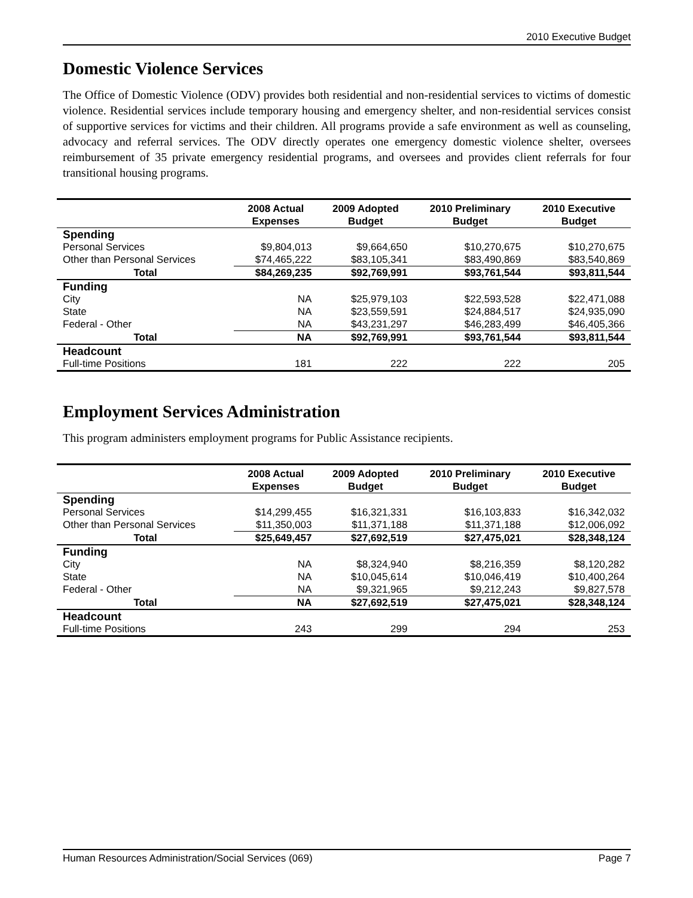2010 Executive Budget
Domestic Violence Services
The Office of Domestic Violence (ODV) provides both residential and non-residential services to victims of domestic violence. Residential services include temporary housing and emergency shelter, and non-residential services consist of supportive services for victims and their children. All programs provide a safe environment as well as counseling, advocacy and referral services. The ODV directly operates one emergency domestic violence shelter, oversees reimbursement of 35 private emergency residential programs, and oversees and provides client referrals for four transitional housing programs.
| | 2008 Actual Expenses | 2009 Adopted Budget | 2010 Preliminary Budget | 2010 Executive Budget |
| --- | --- | --- | --- | --- |
| Spending | | | | |
| Personal Services | $9,804,013 | $9,664,650 | $10,270,675 | $10,270,675 |
| Other than Personal Services | $74,465,222 | $83,105,341 | $83,490,869 | $83,540,869 |
| Total | $84,269,235 | $92,769,991 | $93,761,544 | $93,811,544 |
| Funding | | | | |
| City | NA | $25,979,103 | $22,593,528 | $22,471,088 |
| State | NA | $23,559,591 | $24,884,517 | $24,935,090 |
| Federal - Other | NA | $43,231,297 | $46,283,499 | $46,405,366 |
| Total | NA | $92,769,991 | $93,761,544 | $93,811,544 |
| Headcount | | | | |
| Full-time Positions | 181 | 222 | 222 | 205 |
Employment Services Administration
This program administers employment programs for Public Assistance recipients.
| | 2008 Actual Expenses | 2009 Adopted Budget | 2010 Preliminary Budget | 2010 Executive Budget |
| --- | --- | --- | --- | --- |
| Spending | | | | |
| Personal Services | $14,299,455 | $16,321,331 | $16,103,833 | $16,342,032 |
| Other than Personal Services | $11,350,003 | $11,371,188 | $11,371,188 | $12,006,092 |
| Total | $25,649,457 | $27,692,519 | $27,475,021 | $28,348,124 |
| Funding | | | | |
| City | NA | $8,324,940 | $8,216,359 | $8,120,282 |
| State | NA | $10,045,614 | $10,046,419 | $10,400,264 |
| Federal - Other | NA | $9,321,965 | $9,212,243 | $9,827,578 |
| Total | NA | $27,692,519 | $27,475,021 | $28,348,124 |
| Headcount | | | | |
| Full-time Positions | 243 | 299 | 294 | 253 |
Human Resources Administration/Social Services (069) Page 7